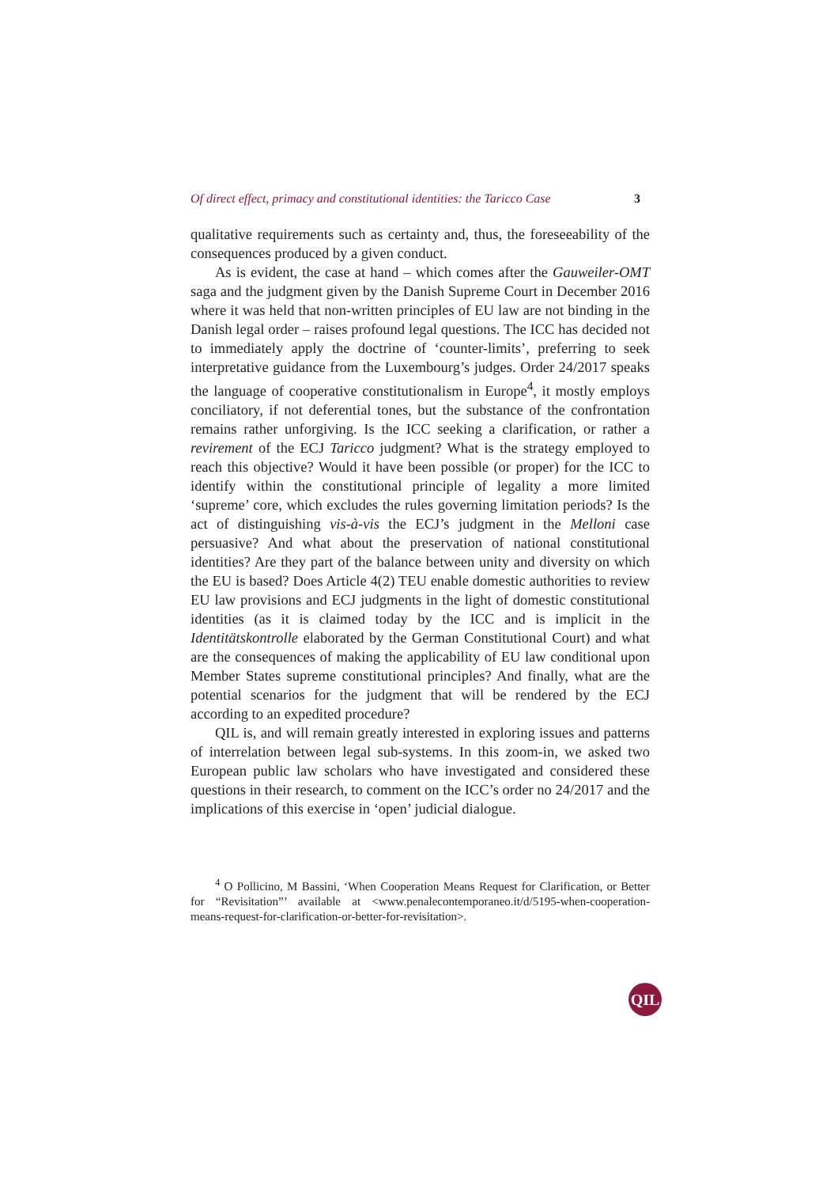Of direct effect, primacy and constitutional identities: the Taricco Case 3
qualitative requirements such as certainty and, thus, the foreseeability of the consequences produced by a given conduct.
As is evident, the case at hand – which comes after the Gauweiler-OMT saga and the judgment given by the Danish Supreme Court in December 2016 where it was held that non-written principles of EU law are not binding in the Danish legal order – raises profound legal questions. The ICC has decided not to immediately apply the doctrine of ‘counter-limits’, preferring to seek interpretative guidance from the Luxembourg’s judges. Order 24/2017 speaks the language of cooperative constitutionalism in Europe<sup>4</sup>, it mostly employs conciliatory, if not deferential tones, but the substance of the confrontation remains rather unforgiving. Is the ICC seeking a clarification, or rather a revirement of the ECJ Taricco judgment? What is the strategy employed to reach this objective? Would it have been possible (or proper) for the ICC to identify within the constitutional principle of legality a more limited ‘supreme’ core, which excludes the rules governing limitation periods? Is the act of distinguishing vis-à-vis the ECJ’s judgment in the Melloni case persuasive? And what about the preservation of national constitutional identities? Are they part of the balance between unity and diversity on which the EU is based? Does Article 4(2) TEU enable domestic authorities to review EU law provisions and ECJ judgments in the light of domestic constitutional identities (as it is claimed today by the ICC and is implicit in the Identitätskontrolle elaborated by the German Constitutional Court) and what are the consequences of making the applicability of EU law conditional upon Member States supreme constitutional principles? And finally, what are the potential scenarios for the judgment that will be rendered by the ECJ according to an expedited procedure?
QIL is, and will remain greatly interested in exploring issues and patterns of interrelation between legal sub-systems. In this zoom-in, we asked two European public law scholars who have investigated and considered these questions in their research, to comment on the ICC’s order no 24/2017 and the implications of this exercise in ‘open’ judicial dialogue.
<sup>4</sup> O Pollicino, M Bassini, ‘When Cooperation Means Request for Clarification, or Better for “Revisitation”’ available at <www.penalecontemporaneo.it/d/5195-when-cooperation-means-request-for-clarification-or-better-for-revisitation>.
QIL